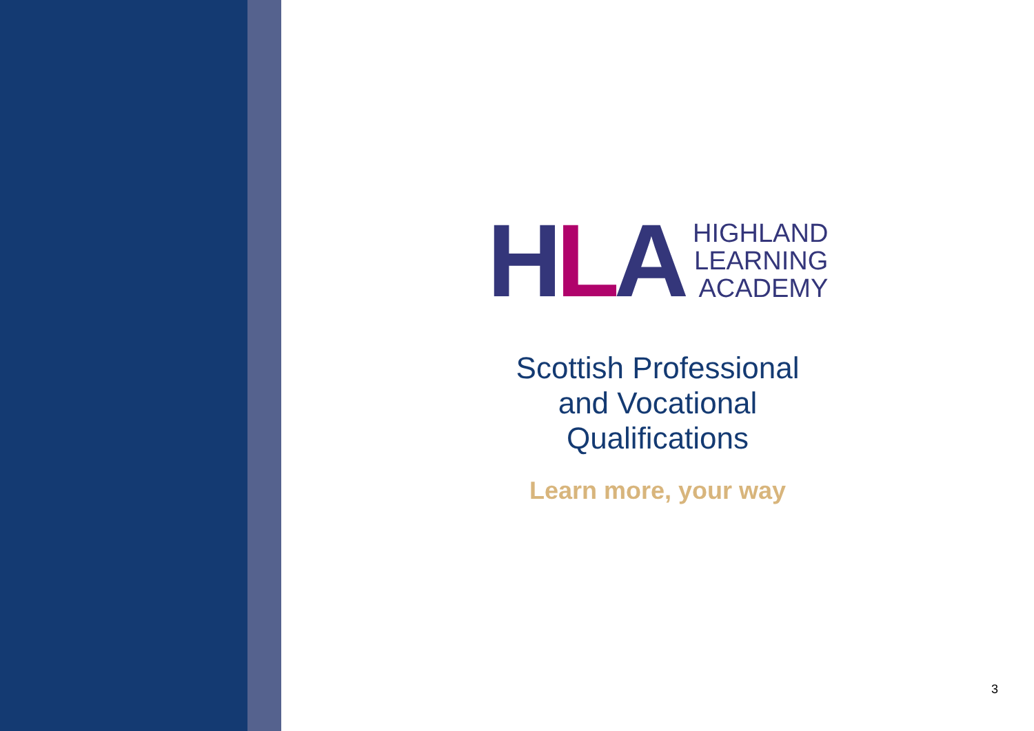HLA
HIGHLAND
LEARNING
ACADEMY
Scottish Professional
and Vocational
Qualifications
Learn more, your way
3